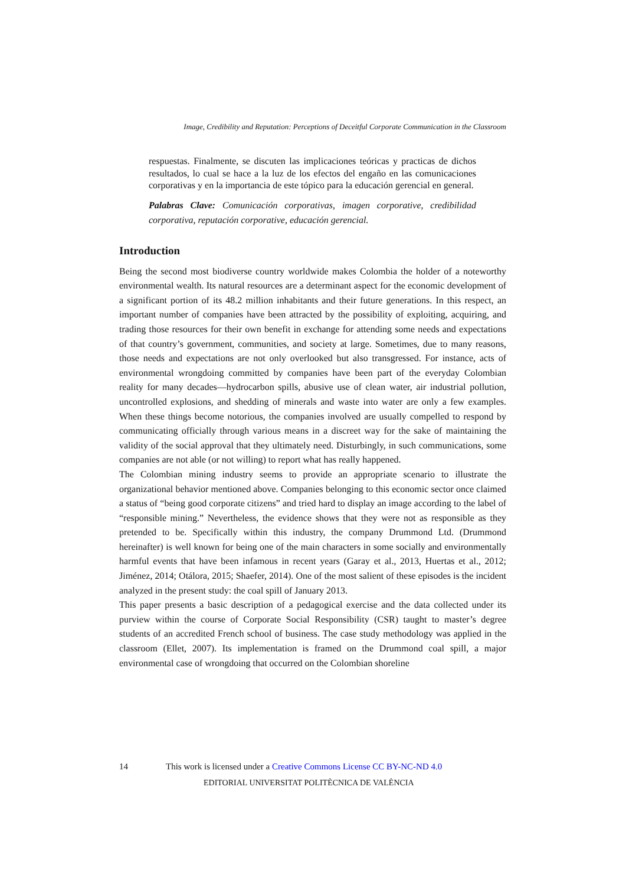Image, Credibility and Reputation: Perceptions of Deceitful Corporate Communication in the Classroom
respuestas. Finalmente, se discuten las implicaciones teóricas y practicas de dichos resultados, lo cual se hace a la luz de los efectos del engaño en las comunicaciones corporativas y en la importancia de este tópico para la educación gerencial en general.
Palabras Clave: Comunicación corporativas, imagen corporative, credibilidad corporativa, reputación corporative, educación gerencial.
Introduction
Being the second most biodiverse country worldwide makes Colombia the holder of a noteworthy environmental wealth. Its natural resources are a determinant aspect for the economic development of a significant portion of its 48.2 million inhabitants and their future generations. In this respect, an important number of companies have been attracted by the possibility of exploiting, acquiring, and trading those resources for their own benefit in exchange for attending some needs and expectations of that country’s government, communities, and society at large. Sometimes, due to many reasons, those needs and expectations are not only overlooked but also transgressed. For instance, acts of environmental wrongdoing committed by companies have been part of the everyday Colombian reality for many decades—hydrocarbon spills, abusive use of clean water, air industrial pollution, uncontrolled explosions, and shedding of minerals and waste into water are only a few examples. When these things become notorious, the companies involved are usually compelled to respond by communicating officially through various means in a discreet way for the sake of maintaining the validity of the social approval that they ultimately need. Disturbingly, in such communications, some companies are not able (or not willing) to report what has really happened.
The Colombian mining industry seems to provide an appropriate scenario to illustrate the organizational behavior mentioned above. Companies belonging to this economic sector once claimed a status of “being good corporate citizens” and tried hard to display an image according to the label of “responsible mining.” Nevertheless, the evidence shows that they were not as responsible as they pretended to be. Specifically within this industry, the company Drummond Ltd. (Drummond hereinafter) is well known for being one of the main characters in some socially and environmentally harmful events that have been infamous in recent years (Garay et al., 2013, Huertas et al., 2012; Jiménez, 2014; Otálora, 2015; Shaefer, 2014). One of the most salient of these episodes is the incident analyzed in the present study: the coal spill of January 2013.
This paper presents a basic description of a pedagogical exercise and the data collected under its purview within the course of Corporate Social Responsibility (CSR) taught to master’s degree students of an accredited French school of business. The case study methodology was applied in the classroom (Ellet, 2007). Its implementation is framed on the Drummond coal spill, a major environmental case of wrongdoing that occurred on the Colombian shoreline
14 This work is licensed under a Creative Commons License CC BY-NC-ND 4.0
EDITORIAL UNIVERSITAT POLITÈCNICA DE VALÈNCIA